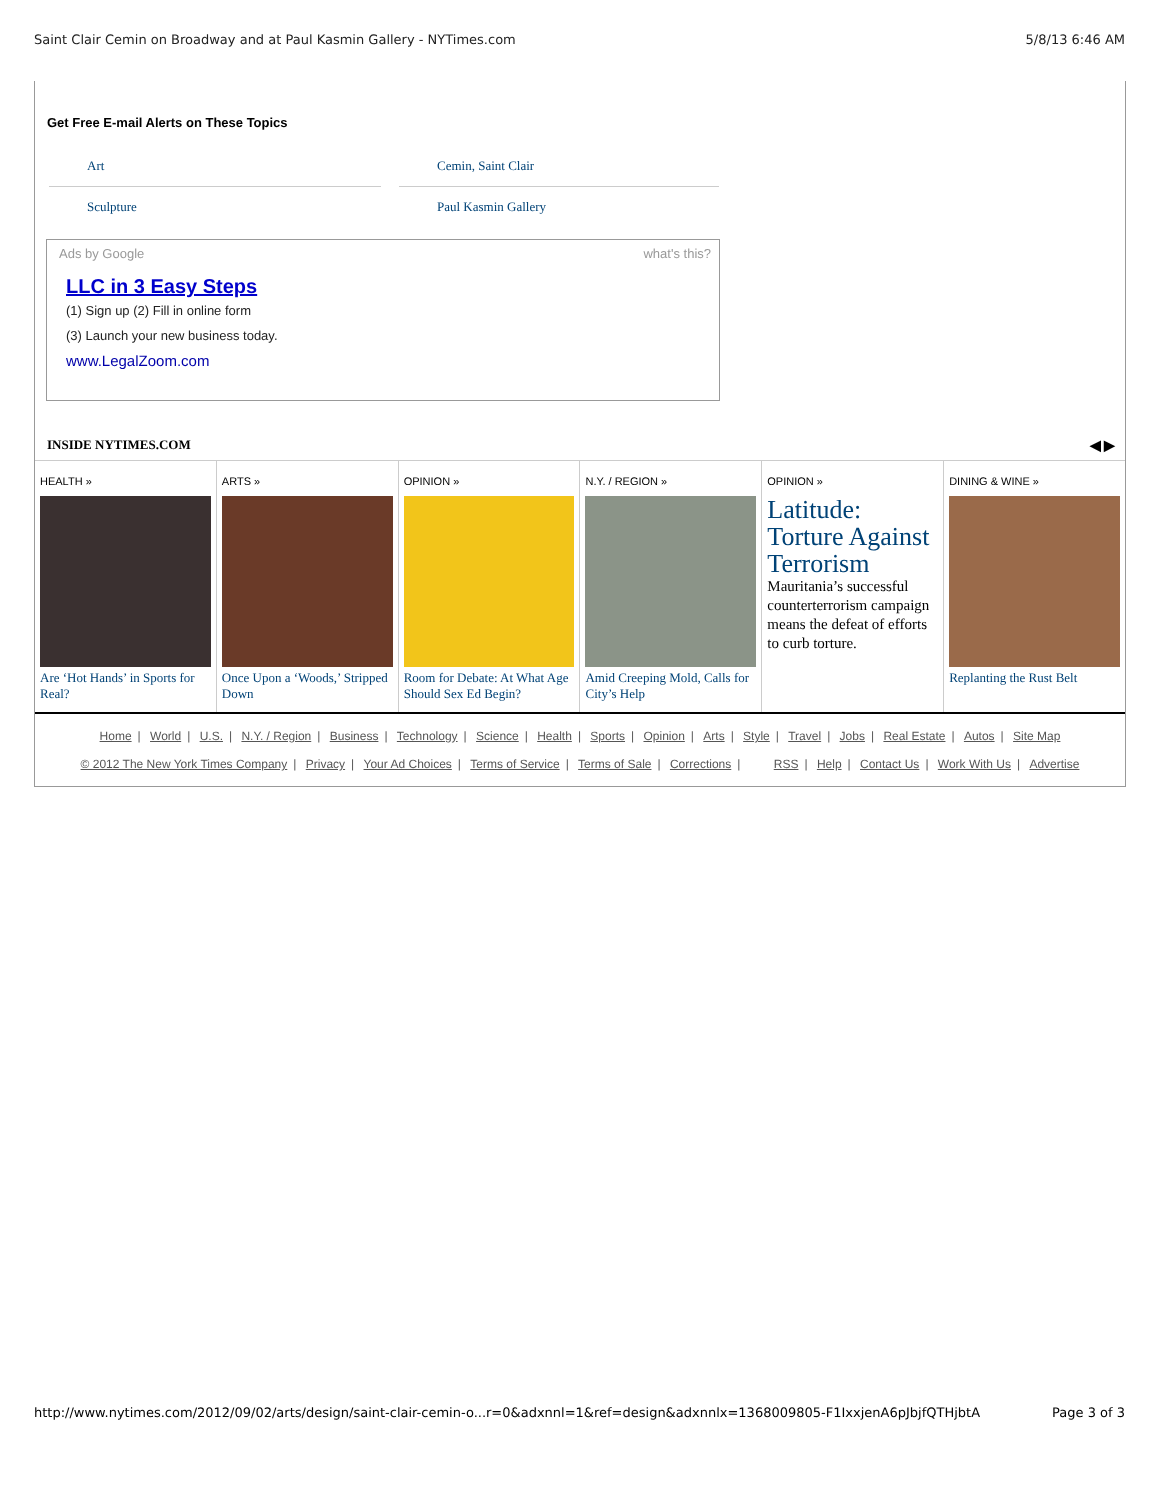Saint Clair Cemin on Broadway and at Paul Kasmin Gallery - NYTimes.com 5/8/13 6:46 AM
Get Free E-mail Alerts on These Topics
Art
Cemin, Saint Clair
Sculpture
Paul Kasmin Gallery
Ads by Google what's this?
LLC in 3 Easy Steps
(1) Sign up (2) Fill in online form
(3) Launch your new business today.
www.LegalZoom.com
INSIDE NYTIMES.COM ◀ ▶
HEALTH »
Are ‘Hot Hands’ in Sports for Real?
ARTS »
Once Upon a ‘Woods,’ Stripped Down
OPINION »
Room for Debate: At What Age Should Sex Ed Begin?
N.Y. / REGION »
Amid Creeping Mold, Calls for City’s Help
OPINION »
Latitude: Torture Against Terrorism
Mauritania’s successful counterterrorism campaign means the defeat of efforts to curb torture.
DINING & WINE »
Replanting the Rust Belt
Home | World | U.S. | N.Y. / Region | Business | Technology | Science | Health | Sports | Opinion | Arts | Style | Travel | Jobs | Real Estate | Autos | Site Map
© 2012 The New York Times Company | Privacy | Your Ad Choices | Terms of Service | Terms of Sale | Corrections | RSS | Help | Contact Us | Work With Us | Advertise
http://www.nytimes.com/2012/09/02/arts/design/saint-clair-cemin-o...r=0&adxnnl=1&ref=design&adxnnlx=1368009805-F1IxxjenA6pJbjfQTHjbtA Page 3 of 3